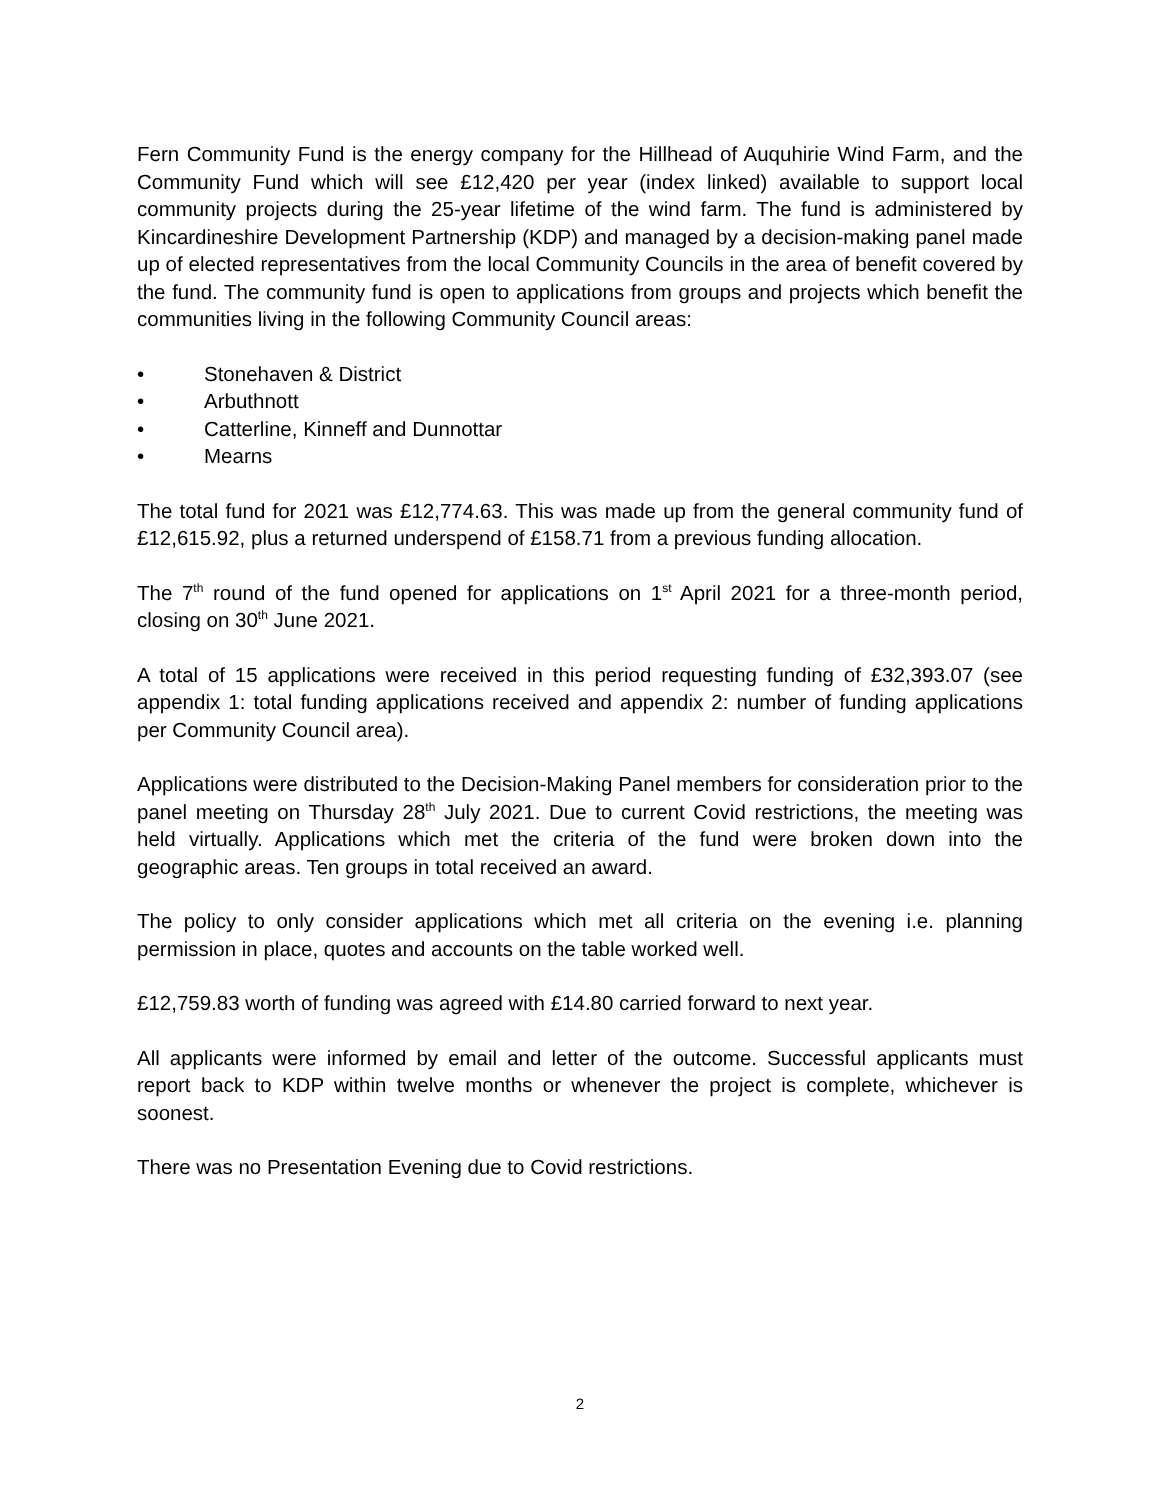Fern Community Fund is the energy company for the Hillhead of Auquhirie Wind Farm, and the Community Fund which will see £12,420 per year (index linked) available to support local community projects during the 25-year lifetime of the wind farm. The fund is administered by Kincardineshire Development Partnership (KDP) and managed by a decision-making panel made up of elected representatives from the local Community Councils in the area of benefit covered by the fund. The community fund is open to applications from groups and projects which benefit the communities living in the following Community Council areas:
• Stonehaven & District
• Arbuthnott
• Catterline, Kinneff and Dunnottar
• Mearns
The total fund for 2021 was £12,774.63. This was made up from the general community fund of £12,615.92, plus a returned underspend of £158.71 from a previous funding allocation.
The 7<sup>th</sup> round of the fund opened for applications on 1<sup>st</sup> April 2021 for a three-month period, closing on 30<sup>th</sup> June 2021.
A total of 15 applications were received in this period requesting funding of £32,393.07 (see appendix 1: total funding applications received and appendix 2: number of funding applications per Community Council area).
Applications were distributed to the Decision-Making Panel members for consideration prior to the panel meeting on Thursday 28<sup>th</sup> July 2021. Due to current Covid restrictions, the meeting was held virtually. Applications which met the criteria of the fund were broken down into the geographic areas. Ten groups in total received an award.
The policy to only consider applications which met all criteria on the evening i.e. planning permission in place, quotes and accounts on the table worked well.
£12,759.83 worth of funding was agreed with £14.80 carried forward to next year.
All applicants were informed by email and letter of the outcome. Successful applicants must report back to KDP within twelve months or whenever the project is complete, whichever is soonest.
There was no Presentation Evening due to Covid restrictions.
2